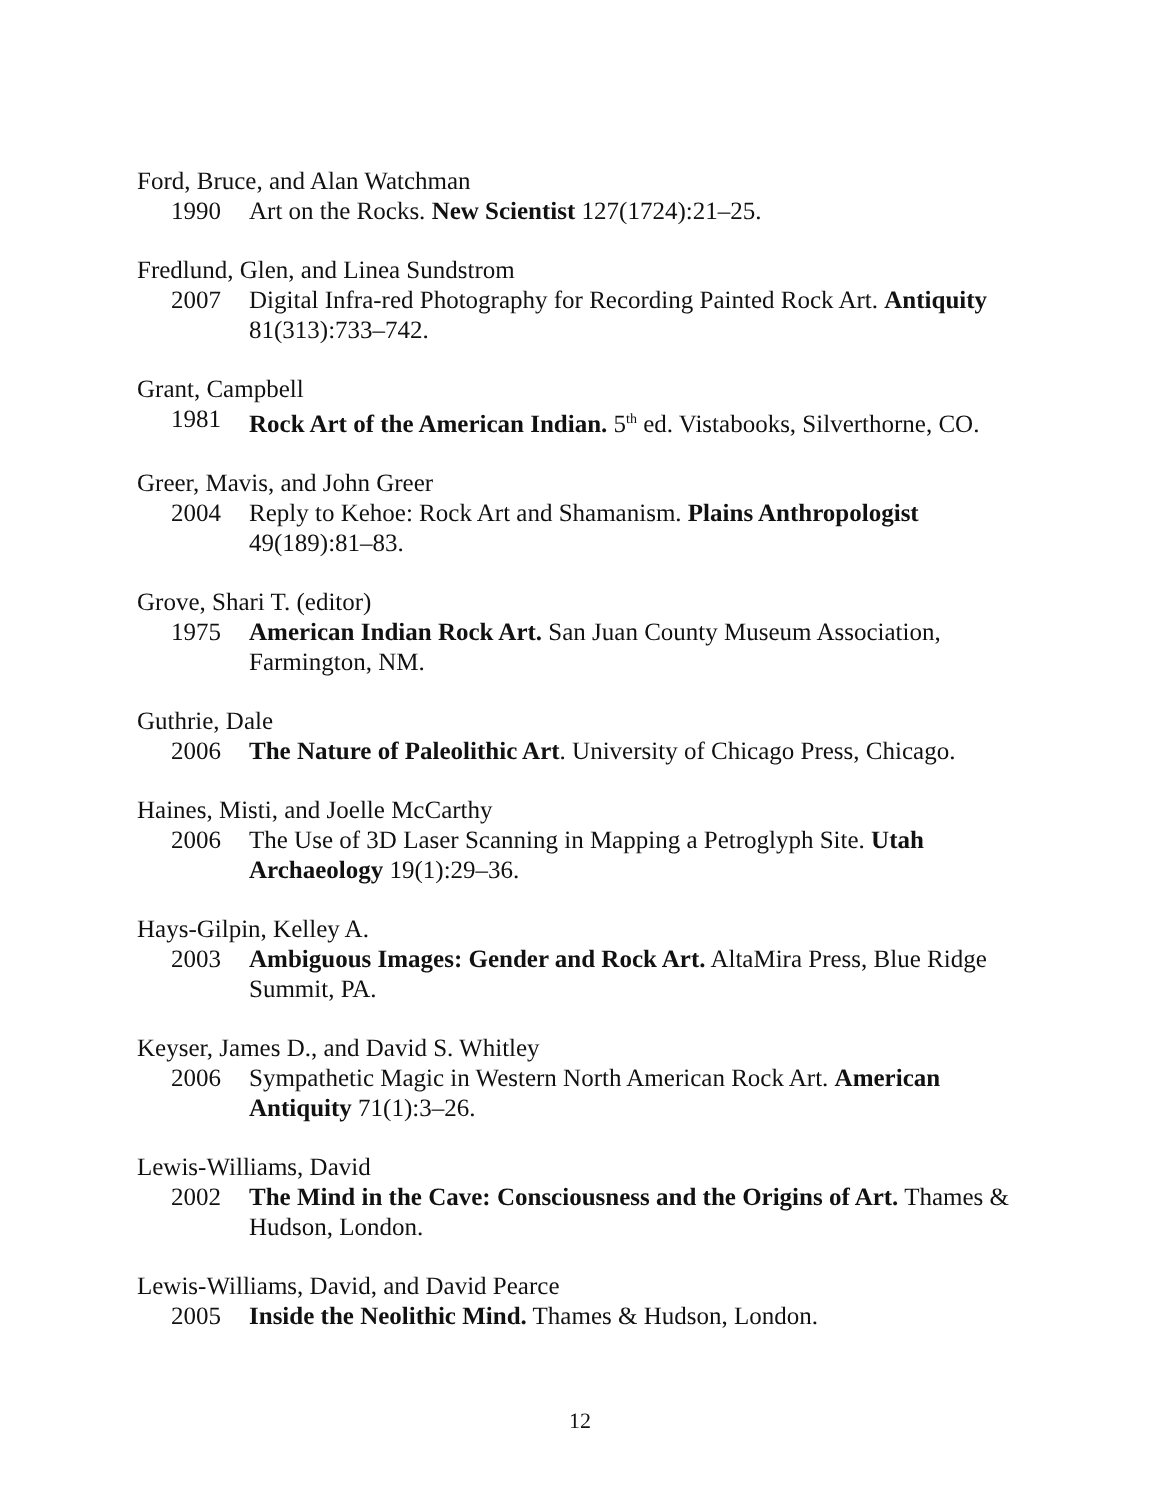Ford, Bruce, and Alan Watchman
1990 Art on the Rocks. New Scientist 127(1724):21–25.
Fredlund, Glen, and Linea Sundstrom
2007 Digital Infra-red Photography for Recording Painted Rock Art. Antiquity 81(313):733–742.
Grant, Campbell
1981 Rock Art of the American Indian. 5<sup>th</sup> ed. Vistabooks, Silverthorne, CO.
Greer, Mavis, and John Greer
2004 Reply to Kehoe: Rock Art and Shamanism. Plains Anthropologist 49(189):81–83.
Grove, Shari T. (editor)
1975 American Indian Rock Art. San Juan County Museum Association, Farmington, NM.
Guthrie, Dale
2006 The Nature of Paleolithic Art. University of Chicago Press, Chicago.
Haines, Misti, and Joelle McCarthy
2006 The Use of 3D Laser Scanning in Mapping a Petroglyph Site. Utah Archaeology 19(1):29–36.
Hays-Gilpin, Kelley A.
2003 Ambiguous Images: Gender and Rock Art. AltaMira Press, Blue Ridge Summit, PA.
Keyser, James D., and David S. Whitley
2006 Sympathetic Magic in Western North American Rock Art. American Antiquity 71(1):3–26.
Lewis-Williams, David
2002 The Mind in the Cave: Consciousness and the Origins of Art. Thames & Hudson, London.
Lewis-Williams, David, and David Pearce
2005 Inside the Neolithic Mind. Thames & Hudson, London.
12